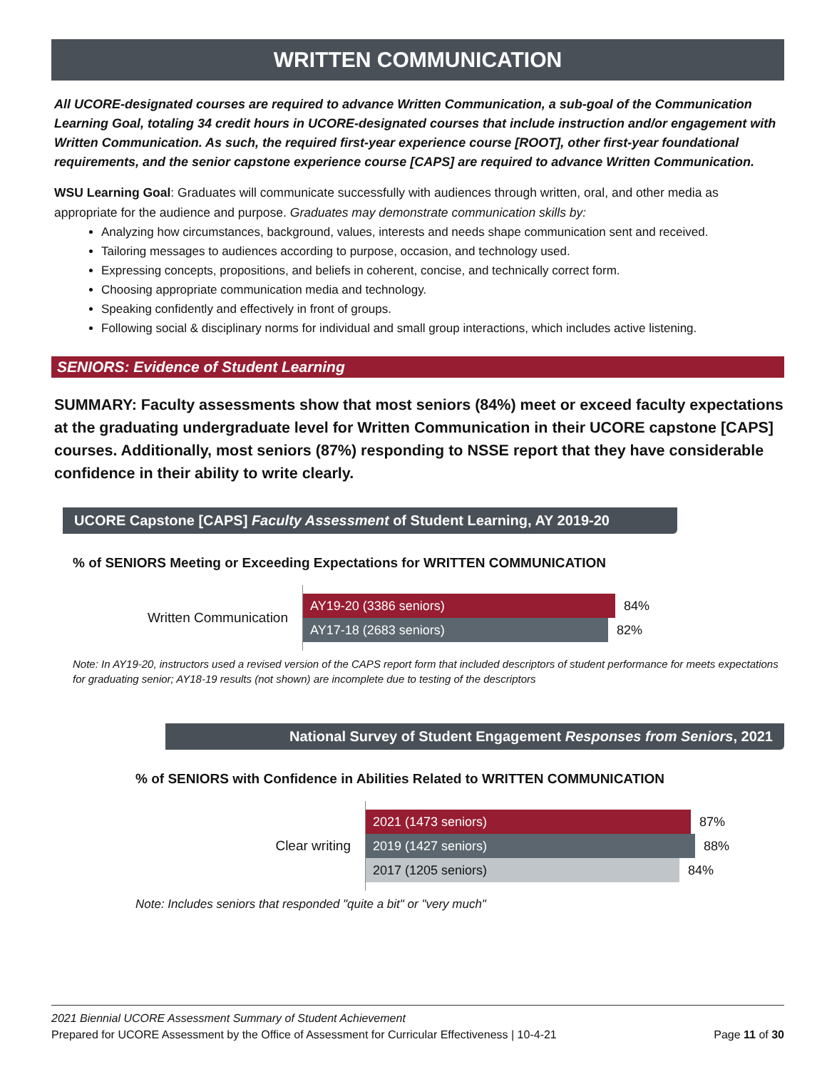WRITTEN COMMUNICATION
All UCORE-designated courses are required to advance Written Communication, a sub-goal of the Communication Learning Goal, totaling 34 credit hours in UCORE-designated courses that include instruction and/or engagement with Written Communication. As such, the required first-year experience course [ROOT], other first-year foundational requirements, and the senior capstone experience course [CAPS] are required to advance Written Communication.
WSU Learning Goal: Graduates will communicate successfully with audiences through written, oral, and other media as appropriate for the audience and purpose. Graduates may demonstrate communication skills by:
Analyzing how circumstances, background, values, interests and needs shape communication sent and received.
Tailoring messages to audiences according to purpose, occasion, and technology used.
Expressing concepts, propositions, and beliefs in coherent, concise, and technically correct form.
Choosing appropriate communication media and technology.
Speaking confidently and effectively in front of groups.
Following social & disciplinary norms for individual and small group interactions, which includes active listening.
SENIORS: Evidence of Student Learning
SUMMARY: Faculty assessments show that most seniors (84%) meet or exceed faculty expectations at the graduating undergraduate level for Written Communication in their UCORE capstone [CAPS] courses. Additionally, most seniors (87%) responding to NSSE report that they have considerable confidence in their ability to write clearly.
UCORE Capstone [CAPS] Faculty Assessment of Student Learning, AY 2019-20
% of SENIORS Meeting or Exceeding Expectations for WRITTEN COMMUNICATION
Written Communication
AY19-20 (3386 seniors)
84%
AY17-18 (2683 seniors)
82%
Note: In AY19-20, instructors used a revised version of the CAPS report form that included descriptors of student performance for meets expectations for graduating senior; AY18-19 results (not shown) are incomplete due to testing of the descriptors
National Survey of Student Engagement Responses from Seniors, 2021
% of SENIORS with Confidence in Abilities Related to WRITTEN COMMUNICATION
Clear writing
2021 (1473 seniors)
87%
2019 (1427 seniors)
88%
2017 (1205 seniors)
84%
Note: Includes seniors that responded "quite a bit" or "very much"
2021 Biennial UCORE Assessment Summary of Student Achievement
Prepared for UCORE Assessment by the Office of Assessment for Curricular Effectiveness | 10-4-21 Page 11 of 30